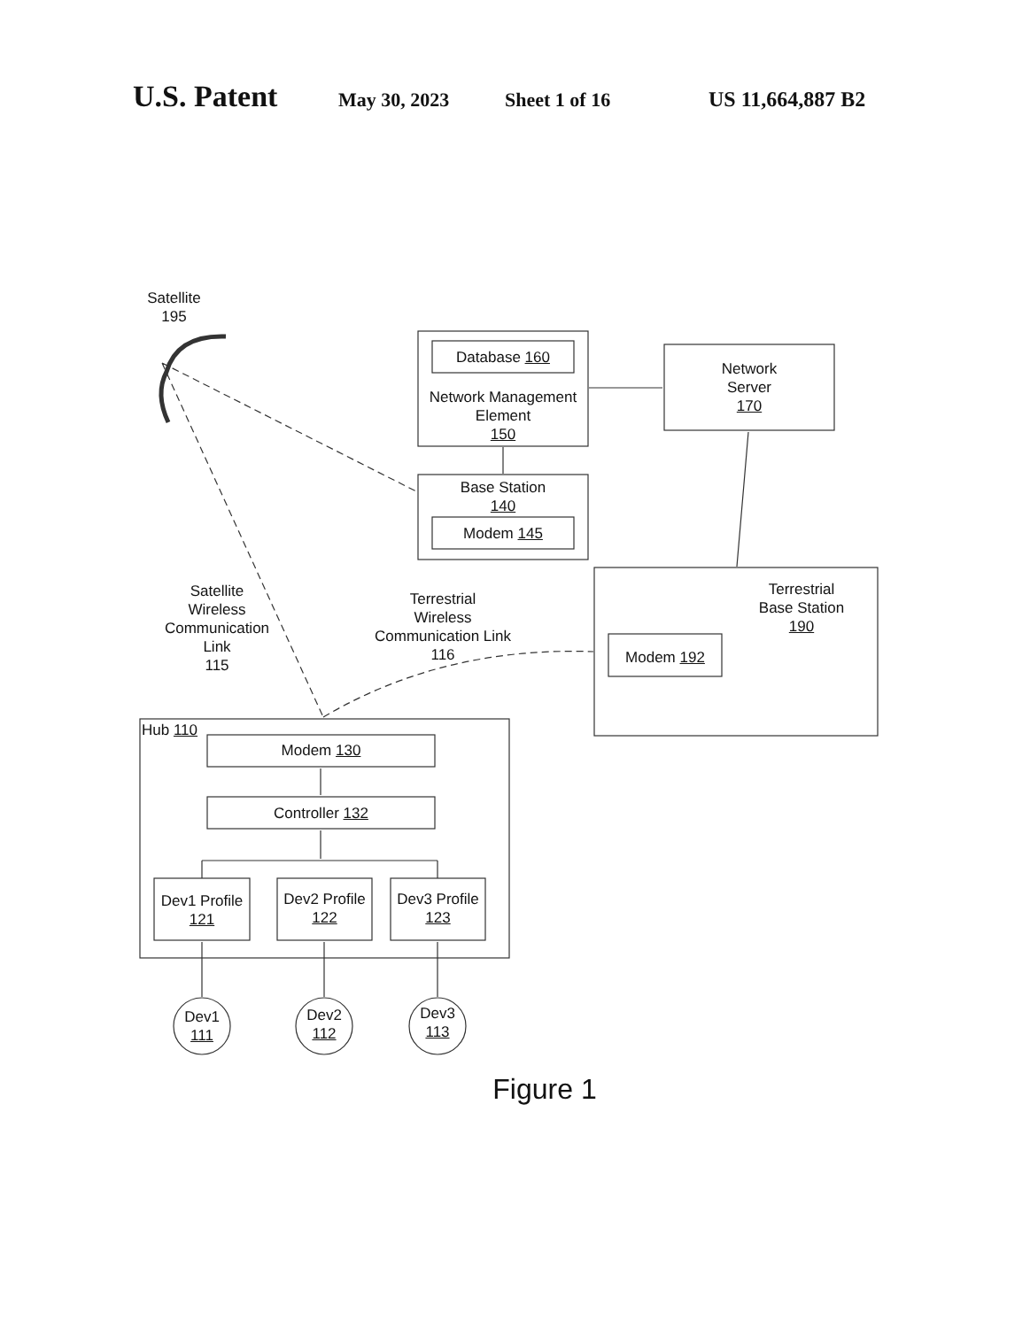U.S. Patent May 30, 2023 Sheet 1 of 16 US 11,664,887 B2
Satellite
195
Database 160
Network Management Element
150
Network
Server
170
Base Station
140
Modem 145
Terrestrial
Base Station
190
Modem 192
Satellite
Wireless
Communication
Link
115
Terrestrial
Wireless
Communication Link
116
Hub 110
Modem 130
Controller 132
Dev1 Profile
121
Dev2 Profile
122
Dev3 Profile
123
Dev1
111
Dev2
112
Dev3
113
Figure 1